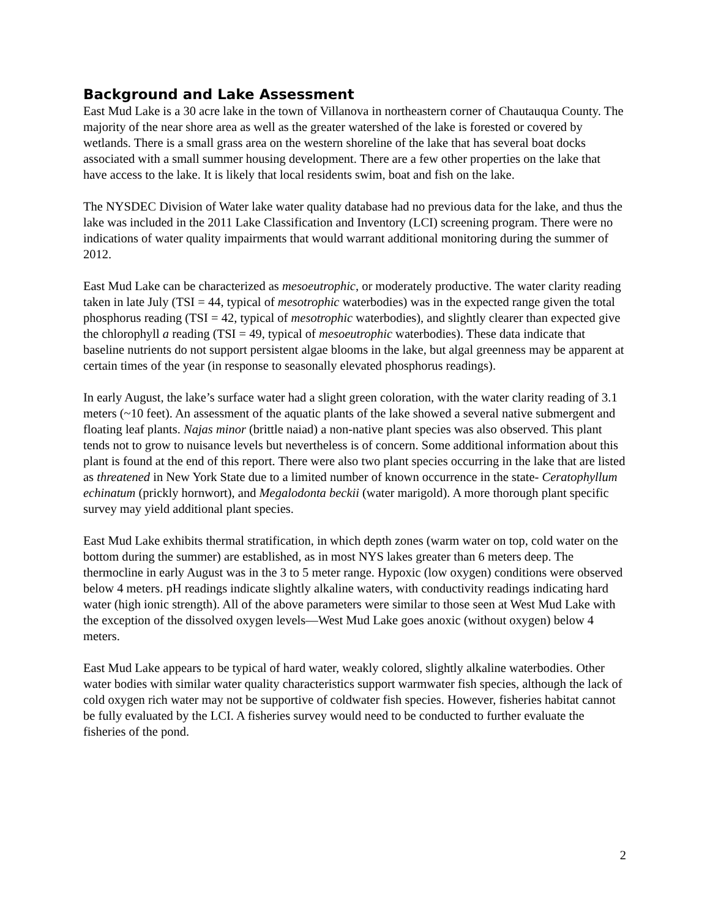Background and Lake Assessment
East Mud Lake is a 30 acre lake in the town of Villanova in northeastern corner of Chautauqua County. The majority of the near shore area as well as the greater watershed of the lake is forested or covered by wetlands. There is a small grass area on the western shoreline of the lake that has several boat docks associated with a small summer housing development. There are a few other properties on the lake that have access to the lake. It is likely that local residents swim, boat and fish on the lake.
The NYSDEC Division of Water lake water quality database had no previous data for the lake, and thus the lake was included in the 2011 Lake Classification and Inventory (LCI) screening program. There were no indications of water quality impairments that would warrant additional monitoring during the summer of 2012.
East Mud Lake can be characterized as mesoeutrophic, or moderately productive. The water clarity reading taken in late July (TSI = 44, typical of mesotrophic waterbodies) was in the expected range given the total phosphorus reading (TSI = 42, typical of mesotrophic waterbodies), and slightly clearer than expected give the chlorophyll a reading (TSI = 49, typical of mesoeutrophic waterbodies). These data indicate that baseline nutrients do not support persistent algae blooms in the lake, but algal greenness may be apparent at certain times of the year (in response to seasonally elevated phosphorus readings).
In early August, the lake’s surface water had a slight green coloration, with the water clarity reading of 3.1 meters (~10 feet). An assessment of the aquatic plants of the lake showed a several native submergent and floating leaf plants. Najas minor (brittle naiad) a non-native plant species was also observed. This plant tends not to grow to nuisance levels but nevertheless is of concern. Some additional information about this plant is found at the end of this report. There were also two plant species occurring in the lake that are listed as threatened in New York State due to a limited number of known occurrence in the state- Ceratophyllum echinatum (prickly hornwort), and Megalodonta beckii (water marigold). A more thorough plant specific survey may yield additional plant species.
East Mud Lake exhibits thermal stratification, in which depth zones (warm water on top, cold water on the bottom during the summer) are established, as in most NYS lakes greater than 6 meters deep. The thermocline in early August was in the 3 to 5 meter range. Hypoxic (low oxygen) conditions were observed below 4 meters. pH readings indicate slightly alkaline waters, with conductivity readings indicating hard water (high ionic strength). All of the above parameters were similar to those seen at West Mud Lake with the exception of the dissolved oxygen levels—West Mud Lake goes anoxic (without oxygen) below 4 meters.
East Mud Lake appears to be typical of hard water, weakly colored, slightly alkaline waterbodies. Other water bodies with similar water quality characteristics support warmwater fish species, although the lack of cold oxygen rich water may not be supportive of coldwater fish species. However, fisheries habitat cannot be fully evaluated by the LCI. A fisheries survey would need to be conducted to further evaluate the fisheries of the pond.
2